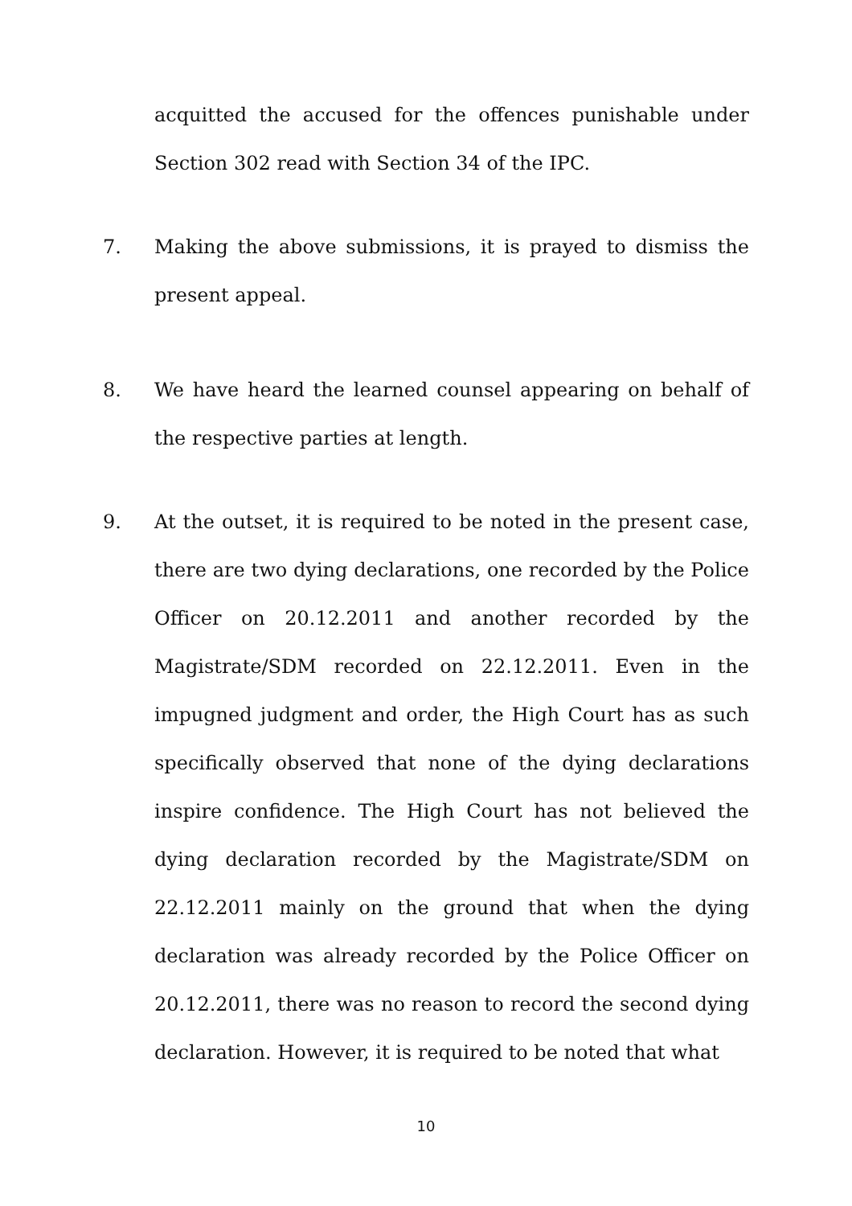acquitted the accused for the offences punishable under Section 302 read with Section 34 of the IPC.
7. Making the above submissions, it is prayed to dismiss the present appeal.
8. We have heard the learned counsel appearing on behalf of the respective parties at length.
9. At the outset, it is required to be noted in the present case, there are two dying declarations, one recorded by the Police Officer on 20.12.2011 and another recorded by the Magistrate/SDM recorded on 22.12.2011. Even in the impugned judgment and order, the High Court has as such specifically observed that none of the dying declarations inspire confidence. The High Court has not believed the dying declaration recorded by the Magistrate/SDM on 22.12.2011 mainly on the ground that when the dying declaration was already recorded by the Police Officer on 20.12.2011, there was no reason to record the second dying declaration. However, it is required to be noted that what
10